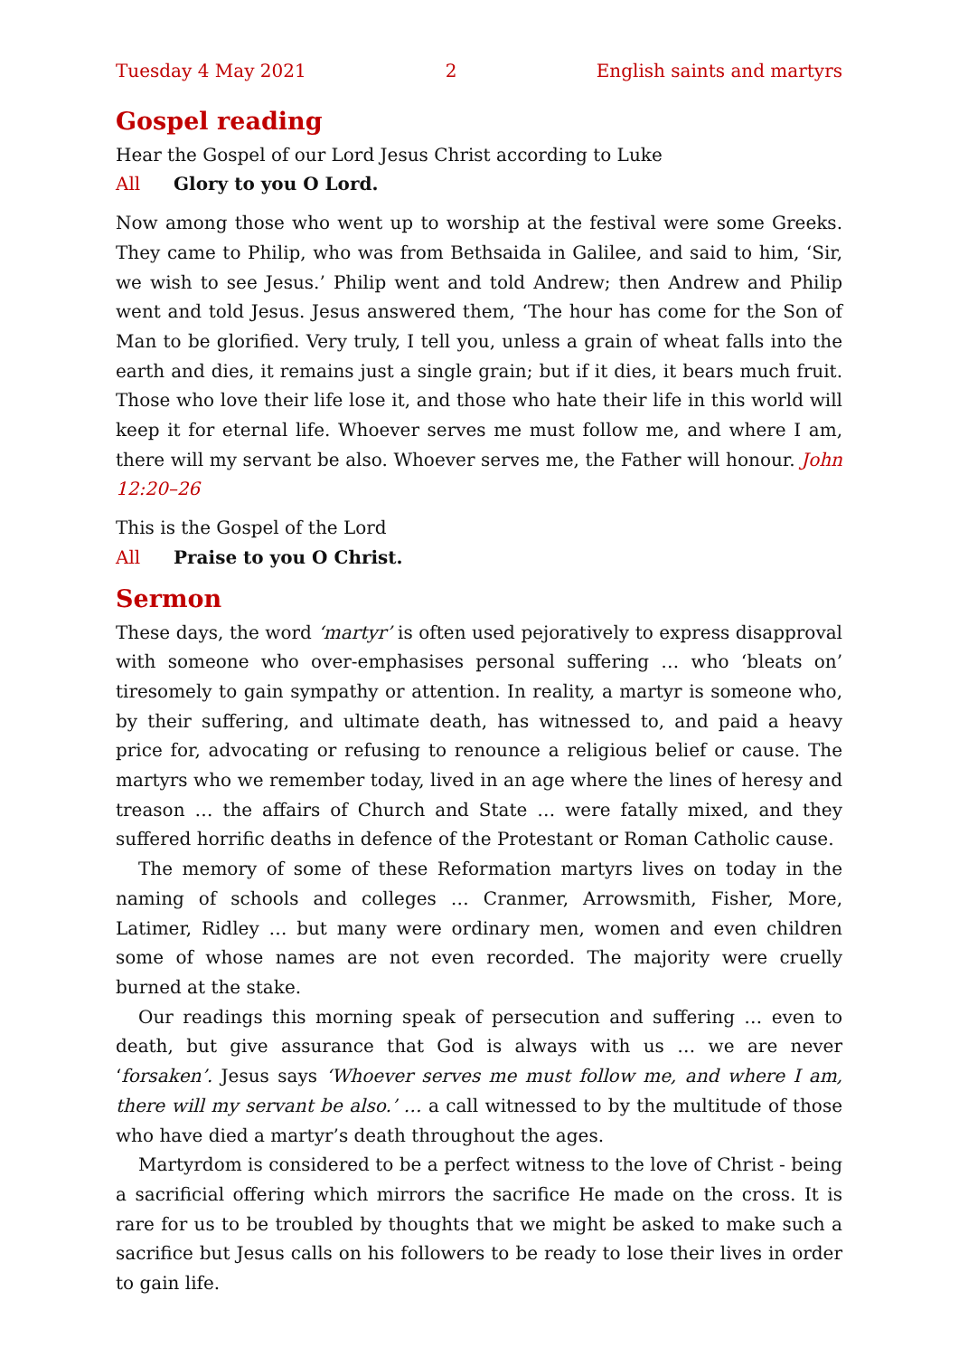Tuesday 4 May 2021 2 English saints and martyrs
Gospel reading
Hear the Gospel of our Lord Jesus Christ according to Luke
All Glory to you O Lord.
Now among those who went up to worship at the festival were some Greeks. They came to Philip, who was from Bethsaida in Galilee, and said to him, ‘Sir, we wish to see Jesus.’ Philip went and told Andrew; then Andrew and Philip went and told Jesus. Jesus answered them, ‘The hour has come for the Son of Man to be glorified. Very truly, I tell you, unless a grain of wheat falls into the earth and dies, it remains just a single grain; but if it dies, it bears much fruit. Those who love their life lose it, and those who hate their life in this world will keep it for eternal life. Whoever serves me must follow me, and where I am, there will my servant be also. Whoever serves me, the Father will honour. John 12:20–26
This is the Gospel of the Lord
All Praise to you O Christ.
Sermon
These days, the word ‘martyr’ is often used pejoratively to express disapproval with someone who over-emphasises personal suffering … who ‘bleats on’ tiresomely to gain sympathy or attention. In reality, a martyr is someone who, by their suffering, and ultimate death, has witnessed to, and paid a heavy price for, advocating or refusing to renounce a religious belief or cause. The martyrs who we remember today, lived in an age where the lines of heresy and treason … the affairs of Church and State … were fatally mixed, and they suffered horrific deaths in defence of the Protestant or Roman Catholic cause.
The memory of some of these Reformation martyrs lives on today in the naming of schools and colleges … Cranmer, Arrowsmith, Fisher, More, Latimer, Ridley … but many were ordinary men, women and even children some of whose names are not even recorded. The majority were cruelly burned at the stake.
Our readings this morning speak of persecution and suffering … even to death, but give assurance that God is always with us … we are never ‘forsaken’. Jesus says ‘Whoever serves me must follow me, and where I am, there will my servant be also.’ … a call witnessed to by the multitude of those who have died a martyr’s death throughout the ages.
Martyrdom is considered to be a perfect witness to the love of Christ - being a sacrificial offering which mirrors the sacrifice He made on the cross. It is rare for us to be troubled by thoughts that we might be asked to make such a sacrifice but Jesus calls on his followers to be ready to lose their lives in order to gain life.